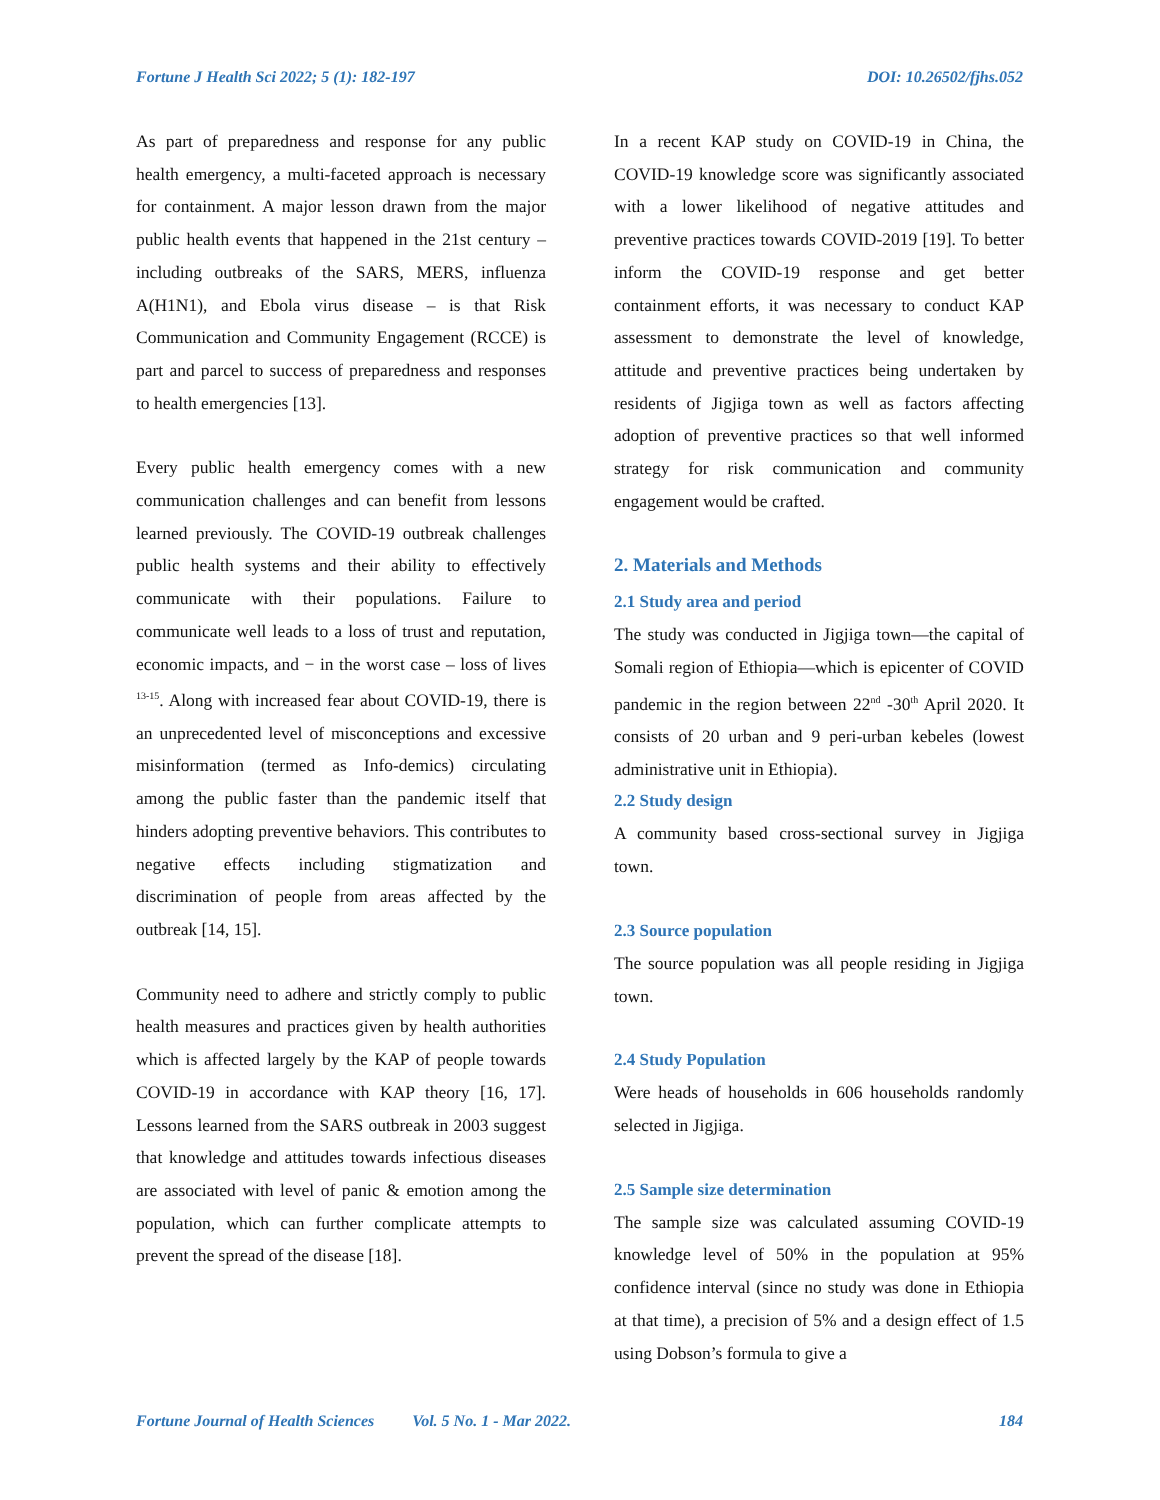Fortune J Health Sci 2022; 5 (1): 182-197 DOI: 10.26502/fjhs.052
As part of preparedness and response for any public health emergency, a multi-faceted approach is necessary for containment. A major lesson drawn from the major public health events that happened in the 21st century – including outbreaks of the SARS, MERS, influenza A(H1N1), and Ebola virus disease – is that Risk Communication and Community Engagement (RCCE) is part and parcel to success of preparedness and responses to health emergencies [13].
Every public health emergency comes with a new communication challenges and can benefit from lessons learned previously. The COVID-19 outbreak challenges public health systems and their ability to effectively communicate with their populations. Failure to communicate well leads to a loss of trust and reputation, economic impacts, and − in the worst case – loss of lives <sup>13-15</sup>. Along with increased fear about COVID-19, there is an unprecedented level of misconceptions and excessive misinformation (termed as Info-demics) circulating among the public faster than the pandemic itself that hinders adopting preventive behaviors. This contributes to negative effects including stigmatization and discrimination of people from areas affected by the outbreak [14, 15].
Community need to adhere and strictly comply to public health measures and practices given by health authorities which is affected largely by the KAP of people towards COVID-19 in accordance with KAP theory [16, 17]. Lessons learned from the SARS outbreak in 2003 suggest that knowledge and attitudes towards infectious diseases are associated with level of panic & emotion among the population, which can further complicate attempts to prevent the spread of the disease [18].
In a recent KAP study on COVID-19 in China, the COVID-19 knowledge score was significantly associated with a lower likelihood of negative attitudes and preventive practices towards COVID-2019 [19]. To better inform the COVID-19 response and get better containment efforts, it was necessary to conduct KAP assessment to demonstrate the level of knowledge, attitude and preventive practices being undertaken by residents of Jigjiga town as well as factors affecting adoption of preventive practices so that well informed strategy for risk communication and community engagement would be crafted.
2. Materials and Methods
2.1 Study area and period
The study was conducted in Jigjiga town—the capital of Somali region of Ethiopia—which is epicenter of COVID pandemic in the region between 22<sup>nd</sup> -30<sup>th</sup> April 2020. It consists of 20 urban and 9 peri-urban kebeles (lowest administrative unit in Ethiopia).
2.2 Study design
A community based cross-sectional survey in Jigjiga town.
2.3 Source population
The source population was all people residing in Jigjiga town.
2.4 Study Population
Were heads of households in 606 households randomly selected in Jigjiga.
2.5 Sample size determination
The sample size was calculated assuming COVID-19 knowledge level of 50% in the population at 95% confidence interval (since no study was done in Ethiopia at that time), a precision of 5% and a design effect of 1.5 using Dobson’s formula to give a
Fortune Journal of Health Sciences Vol. 5 No. 1 - Mar 2022. 184